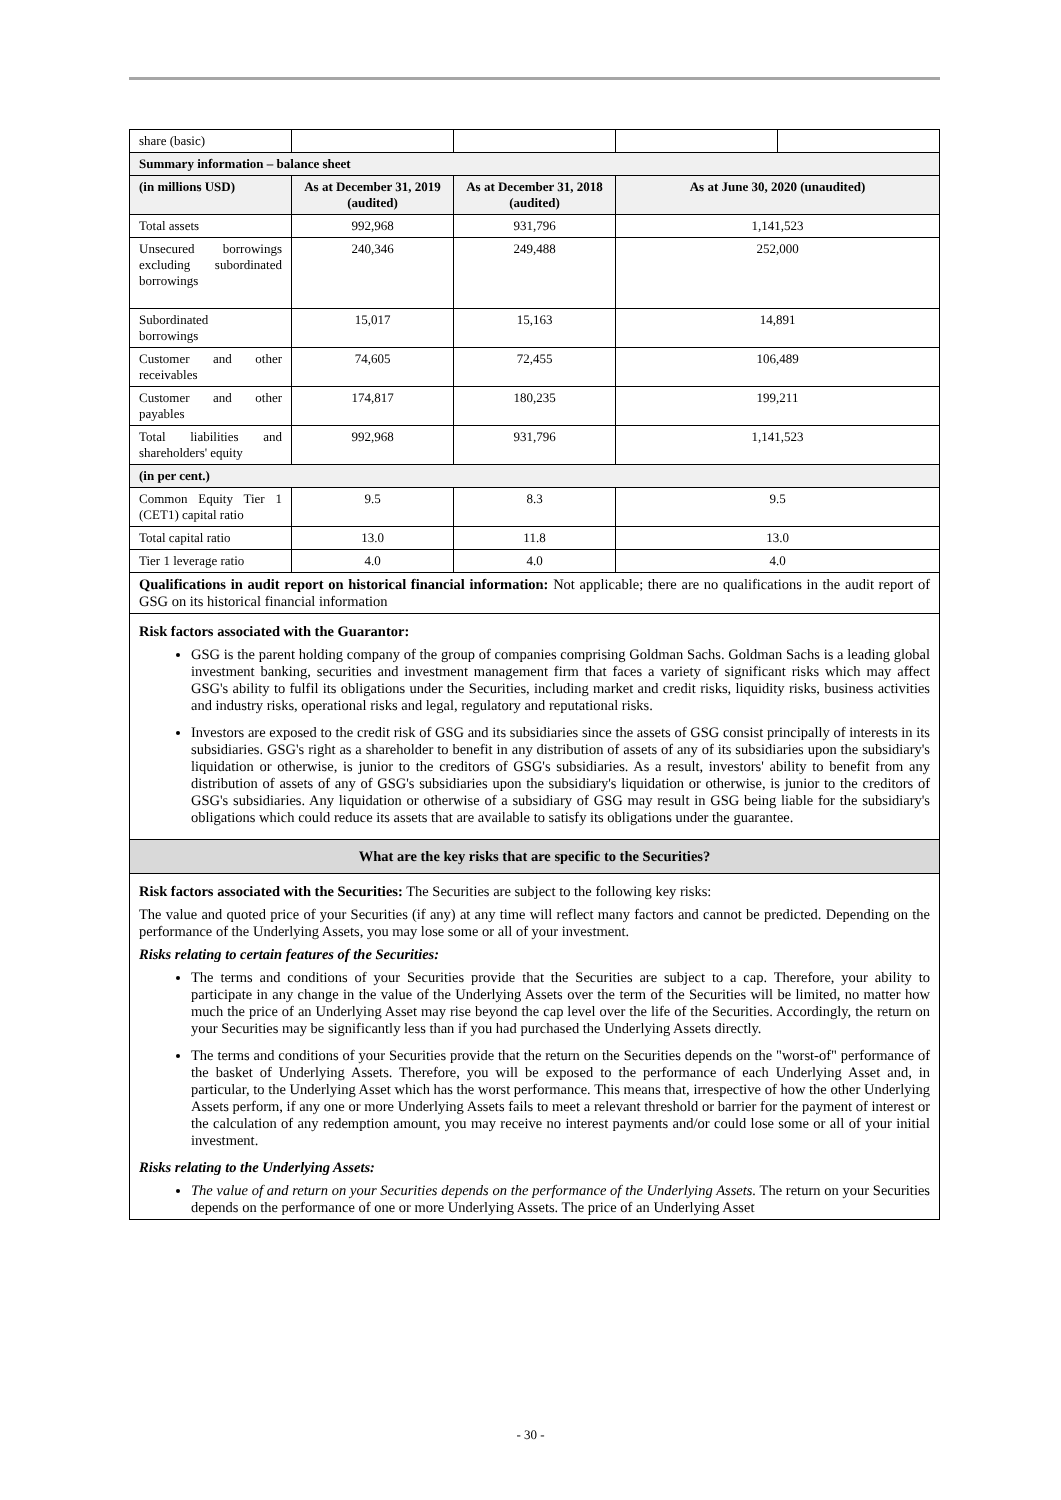| share (basic) | | | | |
| Summary information – balance sheet | | | | |
| (in millions USD) | As at December 31, 2019 (audited) | As at December 31, 2018 (audited) | As at June 30, 2020 (unaudited) | |
| Total assets | 992,968 | 931,796 | 1,141,523 | |
| Unsecured borrowings excluding subordinated borrowings | 240,346 | 249,488 | 252,000 | |
| Subordinated borrowings | 15,017 | 15,163 | 14,891 | |
| Customer and other receivables | 74,605 | 72,455 | 106,489 | |
| Customer and other payables | 174,817 | 180,235 | 199,211 | |
| Total liabilities and shareholders' equity | 992,968 | 931,796 | 1,141,523 | |
| (in per cent.) | | | | |
| Common Equity Tier 1 (CET1) capital ratio | 9.5 | 8.3 | 9.5 | |
| Total capital ratio | 13.0 | 11.8 | 13.0 | |
| Tier 1 leverage ratio | 4.0 | 4.0 | 4.0 | |
| Qualifications in audit report on historical financial information: Not applicable; there are no qualifications in the audit report of GSG on its historical financial information | | | | |
| Risk factors associated with the Guarantor: GSG is the parent holding company of the group of companies comprising Goldman Sachs. Goldman Sachs is a leading global investment banking, securities and investment management firm that faces a variety of significant risks which may affect GSG's ability to fulfil its obligations under the Securities, including market and credit risks, liquidity risks, business activities and industry risks, operational risks and legal, regulatory and reputational risks. Investors are exposed to the credit risk of GSG and its subsidiaries since the assets of GSG consist principally of interests in its subsidiaries. GSG's right as a shareholder to benefit in any distribution of assets of any of its subsidiaries upon the subsidiary's liquidation or otherwise, is junior to the creditors of GSG's subsidiaries. As a result, investors' ability to benefit from any distribution of assets of any of GSG's subsidiaries upon the subsidiary's liquidation or otherwise, is junior to the creditors of GSG's subsidiaries. Any liquidation or otherwise of a subsidiary of GSG may result in GSG being liable for the subsidiary's obligations which could reduce its assets that are available to satisfy its obligations under the guarantee. | | | | |
| What are the key risks that are specific to the Securities? | | | | |
| Risk factors associated with the Securities: The Securities are subject to the following key risks: The value and quoted price of your Securities (if any) at any time will reflect many factors and cannot be predicted. Depending on the performance of the Underlying Assets, you may lose some or all of your investment. Risks relating to certain features of the Securities: The terms and conditions of your Securities provide that the Securities are subject to a cap. Therefore, your ability to participate in any change in the value of the Underlying Assets over the term of the Securities will be limited, no matter how much the price of an Underlying Asset may rise beyond the cap level over the life of the Securities. Accordingly, the return on your Securities may be significantly less than if you had purchased the Underlying Assets directly. The terms and conditions of your Securities provide that the return on the Securities depends on the "worst-of" performance of the basket of Underlying Assets. Therefore, you will be exposed to the performance of each Underlying Asset and, in particular, to the Underlying Asset which has the worst performance. This means that, irrespective of how the other Underlying Assets perform, if any one or more Underlying Assets fails to meet a relevant threshold or barrier for the payment of interest or the calculation of any redemption amount, you may receive no interest payments and/or could lose some or all of your initial investment. Risks relating to the Underlying Assets: The value of and return on your Securities depends on the performance of the Underlying Assets. The return on your Securities depends on the performance of one or more Underlying Assets. The price of an Underlying Asset | | | | |
- 30 -